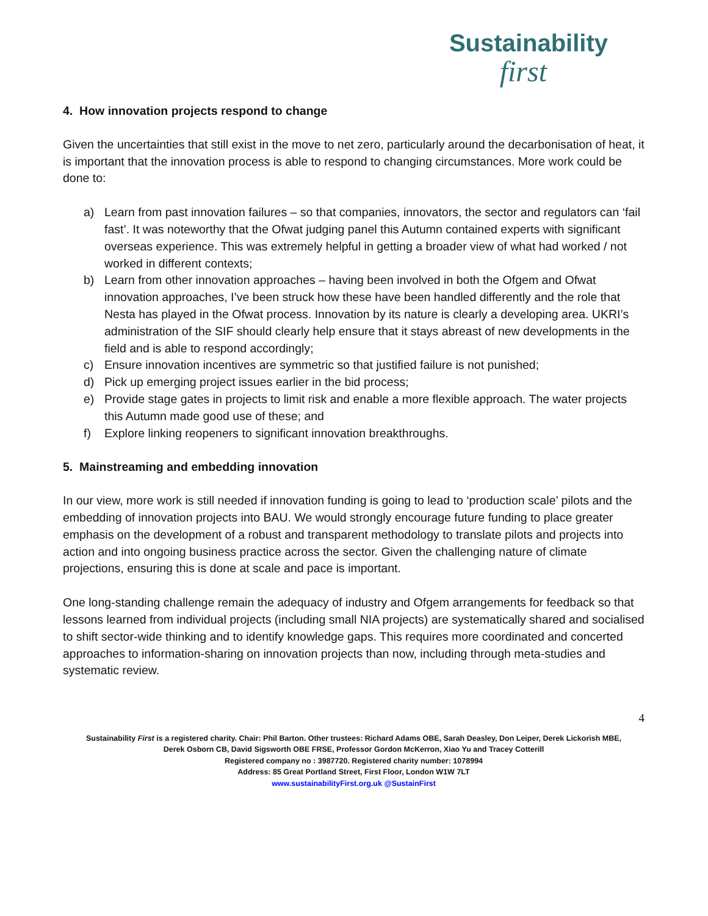Sustainability
first
4. How innovation projects respond to change
Given the uncertainties that still exist in the move to net zero, particularly around the decarbonisation of heat, it is important that the innovation process is able to respond to changing circumstances. More work could be done to:
a) Learn from past innovation failures – so that companies, innovators, the sector and regulators can ‘fail fast’. It was noteworthy that the Ofwat judging panel this Autumn contained experts with significant overseas experience. This was extremely helpful in getting a broader view of what had worked / not worked in different contexts;
b) Learn from other innovation approaches – having been involved in both the Ofgem and Ofwat innovation approaches, I’ve been struck how these have been handled differently and the role that Nesta has played in the Ofwat process. Innovation by its nature is clearly a developing area. UKRI’s administration of the SIF should clearly help ensure that it stays abreast of new developments in the field and is able to respond accordingly;
c) Ensure innovation incentives are symmetric so that justified failure is not punished;
d) Pick up emerging project issues earlier in the bid process;
e) Provide stage gates in projects to limit risk and enable a more flexible approach. The water projects this Autumn made good use of these; and
f) Explore linking reopeners to significant innovation breakthroughs.
5. Mainstreaming and embedding innovation
In our view, more work is still needed if innovation funding is going to lead to ‘production scale’ pilots and the embedding of innovation projects into BAU. We would strongly encourage future funding to place greater emphasis on the development of a robust and transparent methodology to translate pilots and projects into action and into ongoing business practice across the sector. Given the challenging nature of climate projections, ensuring this is done at scale and pace is important.
One long-standing challenge remain the adequacy of industry and Ofgem arrangements for feedback so that lessons learned from individual projects (including small NIA projects) are systematically shared and socialised to shift sector-wide thinking and to identify knowledge gaps. This requires more coordinated and concerted approaches to information-sharing on innovation projects than now, including through meta-studies and systematic review.
4
Sustainability First is a registered charity. Chair: Phil Barton. Other trustees: Richard Adams OBE, Sarah Deasley, Don Leiper, Derek Lickorish MBE,
Derek Osborn CB, David Sigsworth OBE FRSE, Professor Gordon McKerron, Xiao Yu and Tracey Cotterill
Registered company no : 3987720. Registered charity number: 1078994
Address: 85 Great Portland Street, First Floor, London W1W 7LT
www.sustainabilityFirst.org.uk @SustainFirst